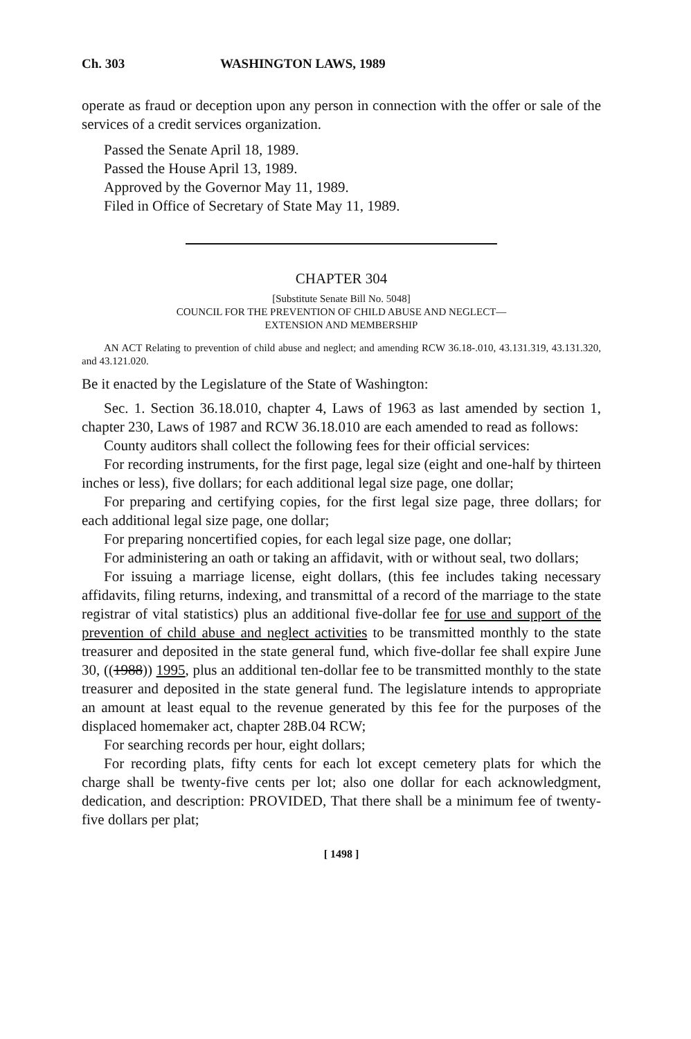Ch. 303 WASHINGTON LAWS, 1989
operate as fraud or deception upon any person in connection with the offer or sale of the services of a credit services organization.
Passed the Senate April 18, 1989.
Passed the House April 13, 1989.
Approved by the Governor May 11, 1989.
Filed in Office of Secretary of State May 11, 1989.
CHAPTER 304
[Substitute Senate Bill No. 5048]
COUNCIL FOR THE PREVENTION OF CHILD ABUSE AND NEGLECT—
EXTENSION AND MEMBERSHIP
AN ACT Relating to prevention of child abuse and neglect; and amending RCW 36.18-.010, 43.131.319, 43.131.320, and 43.121.020.
Be it enacted by the Legislature of the State of Washington:
Sec. 1. Section 36.18.010, chapter 4, Laws of 1963 as last amended by section 1, chapter 230, Laws of 1987 and RCW 36.18.010 are each amended to read as follows:
County auditors shall collect the following fees for their official services:
For recording instruments, for the first page, legal size (eight and one-half by thirteen inches or less), five dollars; for each additional legal size page, one dollar;
For preparing and certifying copies, for the first legal size page, three dollars; for each additional legal size page, one dollar;
For preparing noncertified copies, for each legal size page, one dollar;
For administering an oath or taking an affidavit, with or without seal, two dollars;
For issuing a marriage license, eight dollars, (this fee includes taking necessary affidavits, filing returns, indexing, and transmittal of a record of the marriage to the state registrar of vital statistics) plus an additional five-dollar fee for use and support of the prevention of child abuse and neglect activities to be transmitted monthly to the state treasurer and deposited in the state general fund, which five-dollar fee shall expire June 30, ((1988)) 1995, plus an additional ten-dollar fee to be transmitted monthly to the state treasurer and deposited in the state general fund. The legislature intends to appropriate an amount at least equal to the revenue generated by this fee for the purposes of the displaced homemaker act, chapter 28B.04 RCW;
For searching records per hour, eight dollars;
For recording plats, fifty cents for each lot except cemetery plats for which the charge shall be twenty-five cents per lot; also one dollar for each acknowledgment, dedication, and description: PROVIDED, That there shall be a minimum fee of twenty-five dollars per plat;
[ 1498 ]